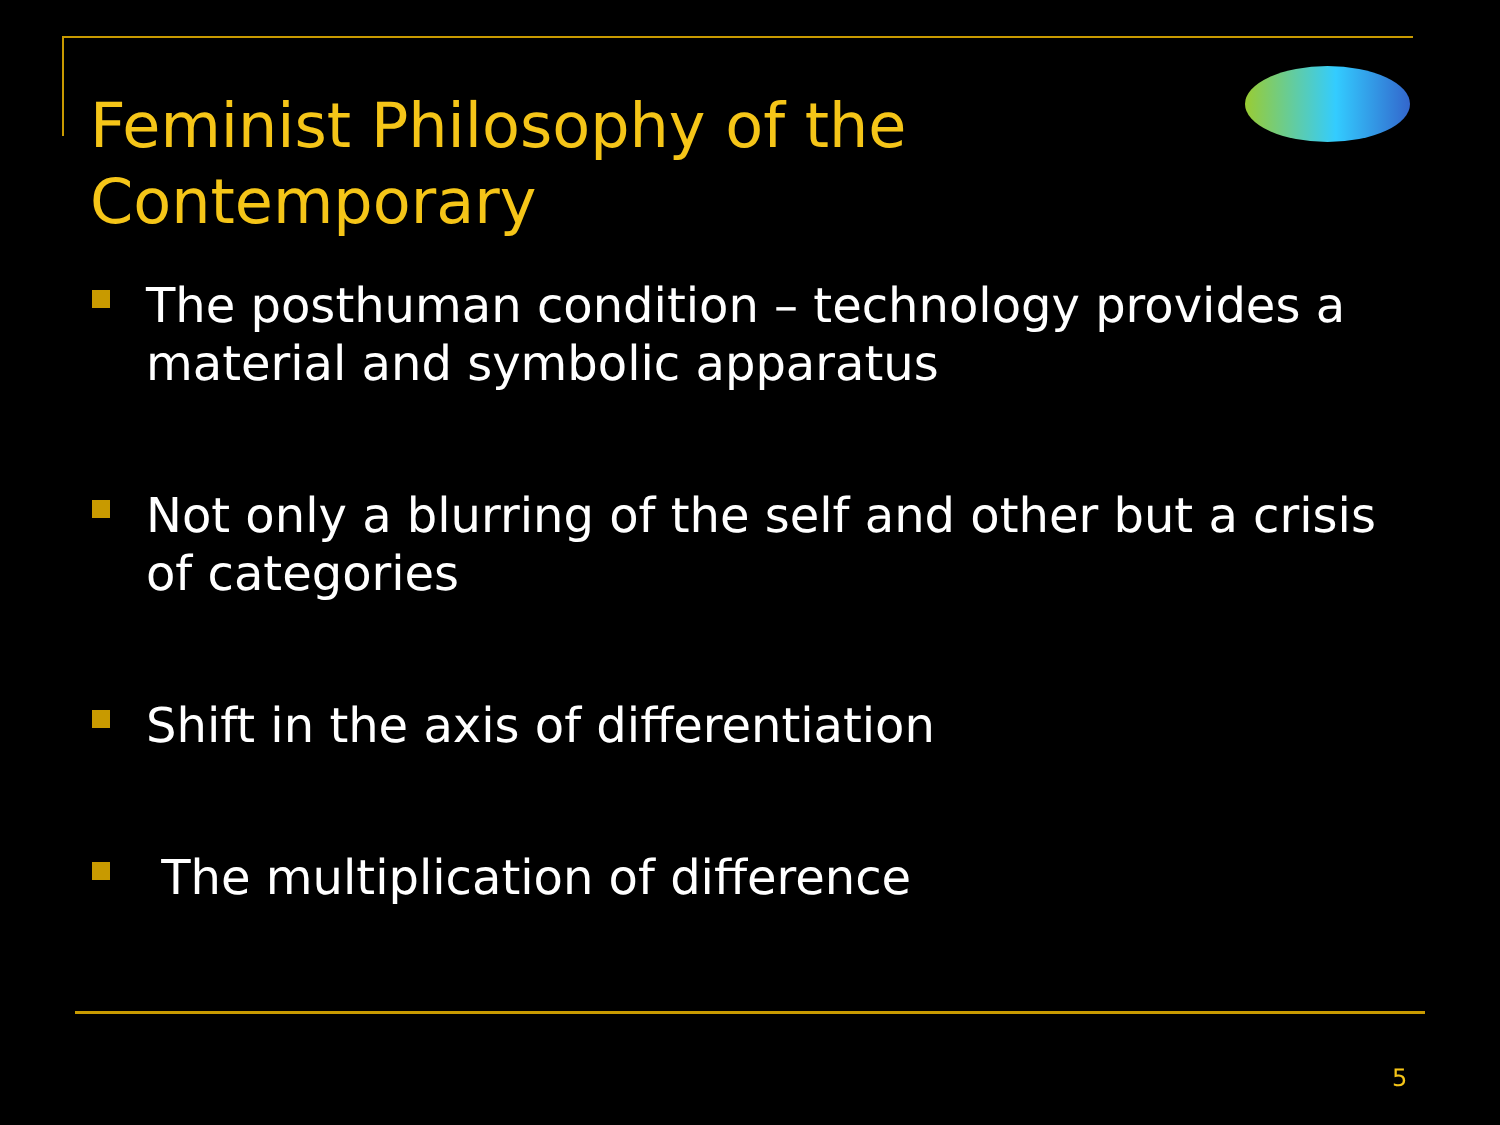Feminist Philosophy of the Contemporary
The posthuman condition – technology provides a material and symbolic apparatus
Not only a blurring of the self and other but a crisis of categories
Shift in the axis of differentiation
The multiplication of difference
5